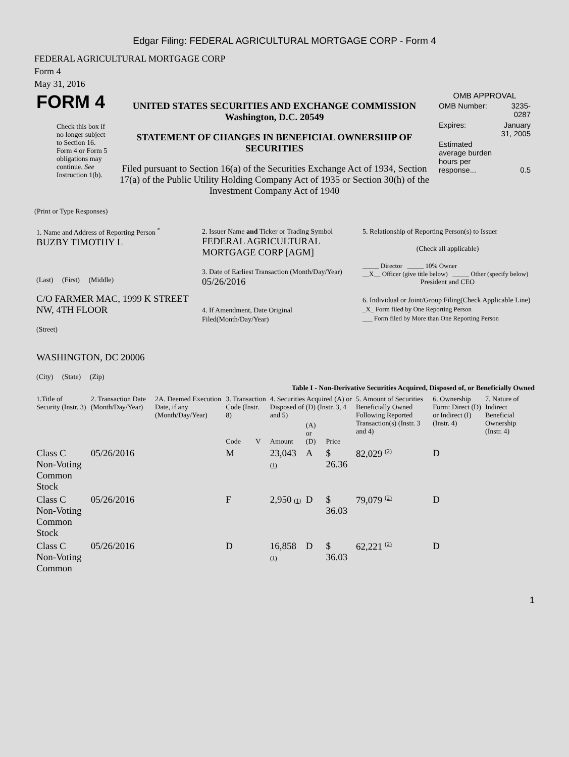Edgar Filing: FEDERAL AGRICULTURAL MORTGAGE CORP - Form 4
FEDERAL AGRICULTURAL MORTGAGE CORP
Form 4
May 31, 2016
| FORM 4 Check this box if no longer subject to Section 16. Form 4 or Form 5 obligations may continue. See Instruction 1(b). | UNITED STATES SECURITIES AND EXCHANGE COMMISSION Washington, D.C. 20549 STATEMENT OF CHANGES IN BENEFICIAL OWNERSHIP OF SECURITIES Filed pursuant to Section 16(a) of the Securities Exchange Act of 1934, Section 17(a) of the Public Utility Holding Company Act of 1935 or Section 30(h) of the Investment Company Act of 1940 | OMB APPROVAL / OMB Number: / 3235-0287 / / Expires: / January 31, 2005 / / Estimated average burden hours per response... / 0.5 / |
(Print or Type Responses)
| 1. Name and Address of Reporting Person <sup>*</sup> BUZBY TIMOTHY L (Last) (First) (Middle) C/O FARMER MAC, 1999 K STREET NW, 4TH FLOOR (Street) WASHINGTON, DC 20006 (City) (State) (Zip) | 2. Issuer Name and Ticker or Trading Symbol FEDERAL AGRICULTURAL MORTGAGE CORP [AGM] 3. Date of Earliest Transaction (Month/Day/Year) 05/26/2016 4. If Amendment, Date Original Filed(Month/Day/Year) | 5. Relationship of Reporting Person(s) to Issuer (Check all applicable) _____ Director _____ 10% Owner __X__ Officer (give title below) _____ Other (specify below) President and CEO 6. Individual or Joint/Group Filing(Check Applicable Line) _X_ Form filed by One Reporting Person ___ Form filed by More than One Reporting Person |
Table I - Non-Derivative Securities Acquired, Disposed of, or Beneficially Owned
| 1.Title of Security (Instr. 3) | 2. Transaction Date (Month/Day/Year) | 2A. Deemed Execution Date, if any (Month/Day/Year) | 3. Transaction Code (Instr. 8) | | 4. Securities Acquired (A) or Disposed of (D) (Instr. 3, 4 and 5) | | | 5. Amount of Securities Beneficially Owned Following Reported Transaction(s) (Instr. 3 and 4) | 6. Ownership Form: Direct (D) or Indirect (I) (Instr. 4) | 7. Nature of Indirect Beneficial Ownership (Instr. 4) |
| --- | --- | --- | --- | --- | --- | --- | --- | --- | --- | --- |
| | | | Code | V | Amount | (A) or (D) | Price | | | |
| Class C Non-Voting Common Stock | 05/26/2016 | | M | | 23,043 (1) | A | $ 26.36 | 82,029 <sup>(2)</sup> | D | |
| Class C Non-Voting Common Stock | 05/26/2016 | | F | | 2,950 (1) | D | $ 36.03 | 79,079 <sup>(2)</sup> | D | |
| Class C Non-Voting Common | 05/26/2016 | | D | | 16,858 (1) | D | $ 36.03 | 62,221 <sup>(2)</sup> | D | |
1